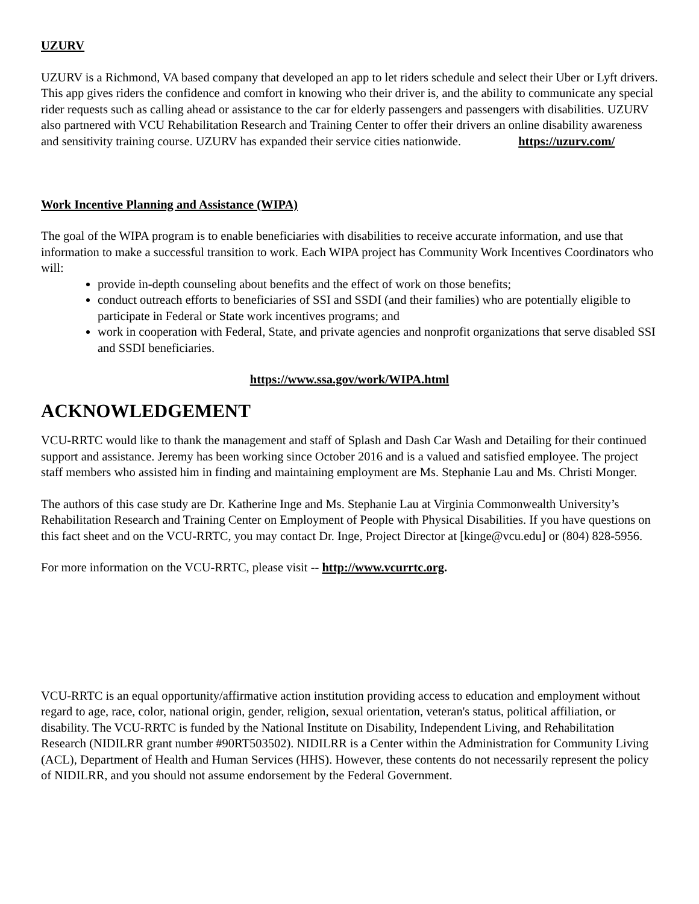UZURV
UZURV is a Richmond, VA based company that developed an app to let riders schedule and select their Uber or Lyft drivers. This app gives riders the confidence and comfort in knowing who their driver is, and the ability to communicate any special rider requests such as calling ahead or assistance to the car for elderly passengers and passengers with disabilities. UZURV also partnered with VCU Rehabilitation Research and Training Center to offer their drivers an online disability awareness and sensitivity training course. UZURV has expanded their service cities nationwide. https://uzurv.com/
Work Incentive Planning and Assistance (WIPA)
The goal of the WIPA program is to enable beneficiaries with disabilities to receive accurate information, and use that information to make a successful transition to work. Each WIPA project has Community Work Incentives Coordinators who will:
provide in-depth counseling about benefits and the effect of work on those benefits;
conduct outreach efforts to beneficiaries of SSI and SSDI (and their families) who are potentially eligible to participate in Federal or State work incentives programs; and
work in cooperation with Federal, State, and private agencies and nonprofit organizations that serve disabled SSI and SSDI beneficiaries.
https://www.ssa.gov/work/WIPA.html
ACKNOWLEDGEMENT
VCU-RRTC would like to thank the management and staff of Splash and Dash Car Wash and Detailing for their continued support and assistance. Jeremy has been working since October 2016 and is a valued and satisfied employee. The project staff members who assisted him in finding and maintaining employment are Ms. Stephanie Lau and Ms. Christi Monger.
The authors of this case study are Dr. Katherine Inge and Ms. Stephanie Lau at Virginia Commonwealth University’s Rehabilitation Research and Training Center on Employment of People with Physical Disabilities. If you have questions on this fact sheet and on the VCU-RRTC, you may contact Dr. Inge, Project Director at [kinge@vcu.edu] or (804) 828-5956.
For more information on the VCU-RRTC, please visit -- http://www.vcurrtc.org.
VCU-RRTC is an equal opportunity/affirmative action institution providing access to education and employment without regard to age, race, color, national origin, gender, religion, sexual orientation, veteran's status, political affiliation, or disability. The VCU-RRTC is funded by the National Institute on Disability, Independent Living, and Rehabilitation Research (NIDILRR grant number #90RT503502). NIDILRR is a Center within the Administration for Community Living (ACL), Department of Health and Human Services (HHS). However, these contents do not necessarily represent the policy of NIDILRR, and you should not assume endorsement by the Federal Government.